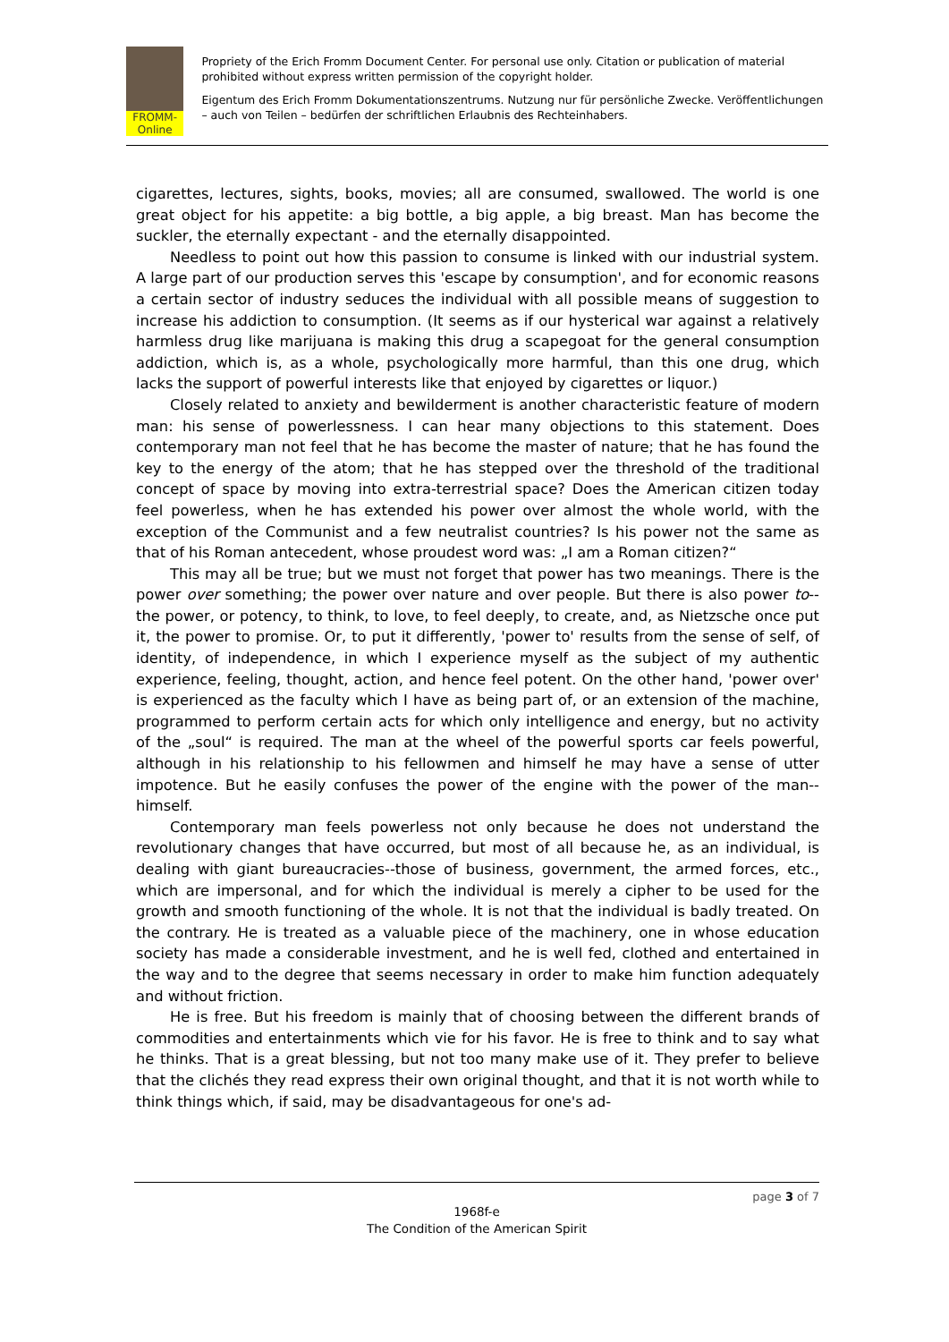FROMM-Online
Propriety of the Erich Fromm Document Center. For personal use only. Citation or publication of material prohibited without express written permission of the copyright holder.
Eigentum des Erich Fromm Dokumentationszentrums. Nutzung nur für persönliche Zwecke. Veröf­fentlichungen – auch von Teilen – bedürfen der schriftlichen Erlaubnis des Rechteinhabers.
cigarettes, lectures, sights, books, movies; all are consumed, swallowed. The world is one great object for his appetite: a big bottle, a big apple, a big breast. Man has become the suckler, the eternally expectant - and the eternally disappointed.
Needless to point out how this passion to consume is linked with our industrial sys­tem. A large part of our production serves this 'escape by consumption', and for eco­nomic reasons a certain sector of industry seduces the individual with all possible means of suggestion to increase his addiction to consumption. (It seems as if our hysterical war against a relatively harmless drug like marijuana is making this drug a scapegoat for the general consumption addiction, which is, as a whole, psychologically more harmful, than this one drug, which lacks the support of powerful interests like that enjoyed by cigarettes or liquor.)
Closely related to anxiety and bewilderment is another characteristic feature of modern man: his sense of powerlessness. I can hear many objections to this statement. Does contemporary man not feel that he has become the master of nature; that he has found the key to the energy of the atom; that he has stepped over the threshold of the traditional concept of space by moving into extra-terrestrial space? Does the American citizen today feel powerless, when he has extended his power over almost the whole world, with the exception of the Communist and a few neutralist countries? Is his power not the same as that of his Roman antecedent, whose proudest word was: „I am a Ro­man citizen?“
This may all be true; but we must not forget that power has two meanings. There is the power over something; the power over nature and over people. But there is also power to--the power, or potency, to think, to love, to feel deeply, to create, and, as Nietzsche once put it, the power to promise. Or, to put it differently, 'power to' results from the sense of self, of identity, of independence, in which I experience myself as the subject of my authentic experience, feeling, thought, action, and hence feel potent. On the other hand, 'power over' is experienced as the faculty which I have as being part of, or an extension of the machine, programmed to perform certain acts for which only in­telligence and energy, but no activity of the „soul“ is required. The man at the wheel of the powerful sports car feels powerful, although in his relationship to his fellowmen and himself he may have a sense of utter impotence. But he easily confuses the power of the engine with the power of the man--himself.
Contemporary man feels powerless not only because he does not understand the revolutionary changes that have occurred, but most of all because he, as an individual, is dealing with giant bureaucracies--those of business, government, the armed forces, etc., which are impersonal, and for which the individual is merely a cipher to be used for the growth and smooth functioning of the whole. It is not that the individual is badly treated. On the contrary. He is treated as a valuable piece of the machinery, one in whose education society has made a considerable investment, and he is well fed, clothed and entertained in the way and to the degree that seems necessary in order to make him function adequately and without friction.
He is free. But his freedom is mainly that of choosing between the different brands of commodities and entertainments which vie for his favor. He is free to think and to say what he thinks. That is a great blessing, but not too many make use of it. They pre­fer to believe that the clichés they read express their own original thought, and that it is not worth while to think things which, if said, may be disadvantageous for one's ad-
page 3 of 7
1968f-e
The Condition of the American Spirit